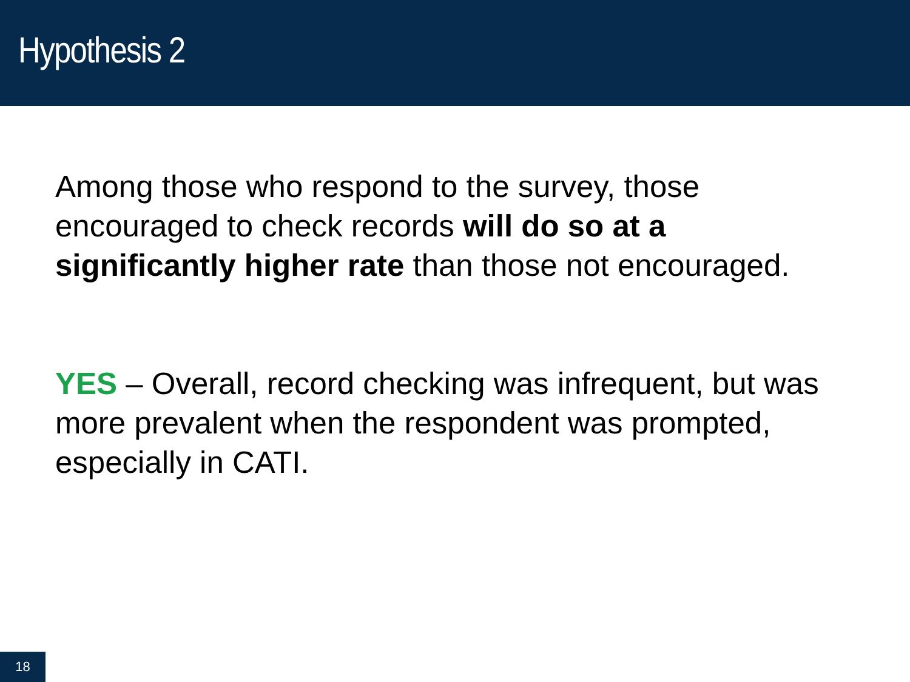Hypothesis 2
Among those who respond to the survey, those encouraged to check records will do so at a significantly higher rate than those not encouraged.
YES – Overall, record checking was infrequent, but was more prevalent when the respondent was prompted, especially in CATI.
18